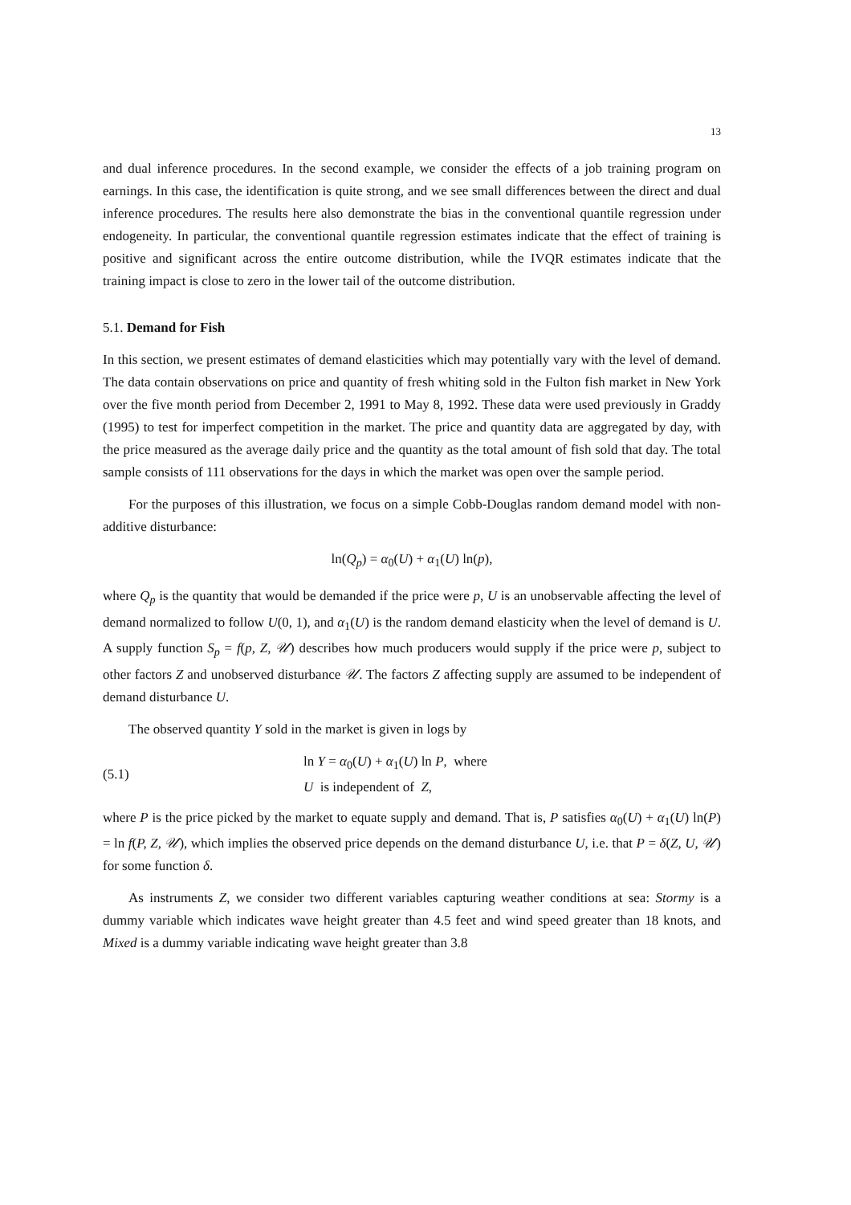13
and dual inference procedures. In the second example, we consider the effects of a job training program on earnings. In this case, the identification is quite strong, and we see small differences between the direct and dual inference procedures. The results here also demonstrate the bias in the conventional quantile regression under endogeneity. In particular, the conventional quantile regression estimates indicate that the effect of training is positive and significant across the entire outcome distribution, while the IVQR estimates indicate that the training impact is close to zero in the lower tail of the outcome distribution.
5.1. Demand for Fish
In this section, we present estimates of demand elasticities which may potentially vary with the level of demand. The data contain observations on price and quantity of fresh whiting sold in the Fulton fish market in New York over the five month period from December 2, 1991 to May 8, 1992. These data were used previously in Graddy (1995) to test for imperfect competition in the market. The price and quantity data are aggregated by day, with the price measured as the average daily price and the quantity as the total amount of fish sold that day. The total sample consists of 111 observations for the days in which the market was open over the sample period.
For the purposes of this illustration, we focus on a simple Cobb-Douglas random demand model with non-additive disturbance:
ln(Q<sub>p</sub>) = α<sub>0</sub>(U) + α<sub>1</sub>(U) ln(p),
where Q<sub>p</sub> is the quantity that would be demanded if the price were p, U is an unobservable affecting the level of demand normalized to follow U(0, 1), and α<sub>1</sub>(U) is the random demand elasticity when the level of demand is U. A supply function S<sub>p</sub> = f(p, Z, 𝒰) describes how much producers would supply if the price were p, subject to other factors Z and unobserved disturbance 𝒰. The factors Z affecting supply are assumed to be independent of demand disturbance U.
The observed quantity Y sold in the market is given in logs by
(5.1)
ln Y = α<sub>0</sub>(U) + α<sub>1</sub>(U) ln P, where
U is independent of Z,
where P is the price picked by the market to equate supply and demand. That is, P satisfies α<sub>0</sub>(U) + α<sub>1</sub>(U) ln(P) = ln f(P, Z, 𝒰), which implies the observed price depends on the demand disturbance U, i.e. that P = δ(Z, U, 𝒰) for some function δ.
As instruments Z, we consider two different variables capturing weather conditions at sea: Stormy is a dummy variable which indicates wave height greater than 4.5 feet and wind speed greater than 18 knots, and Mixed is a dummy variable indicating wave height greater than 3.8